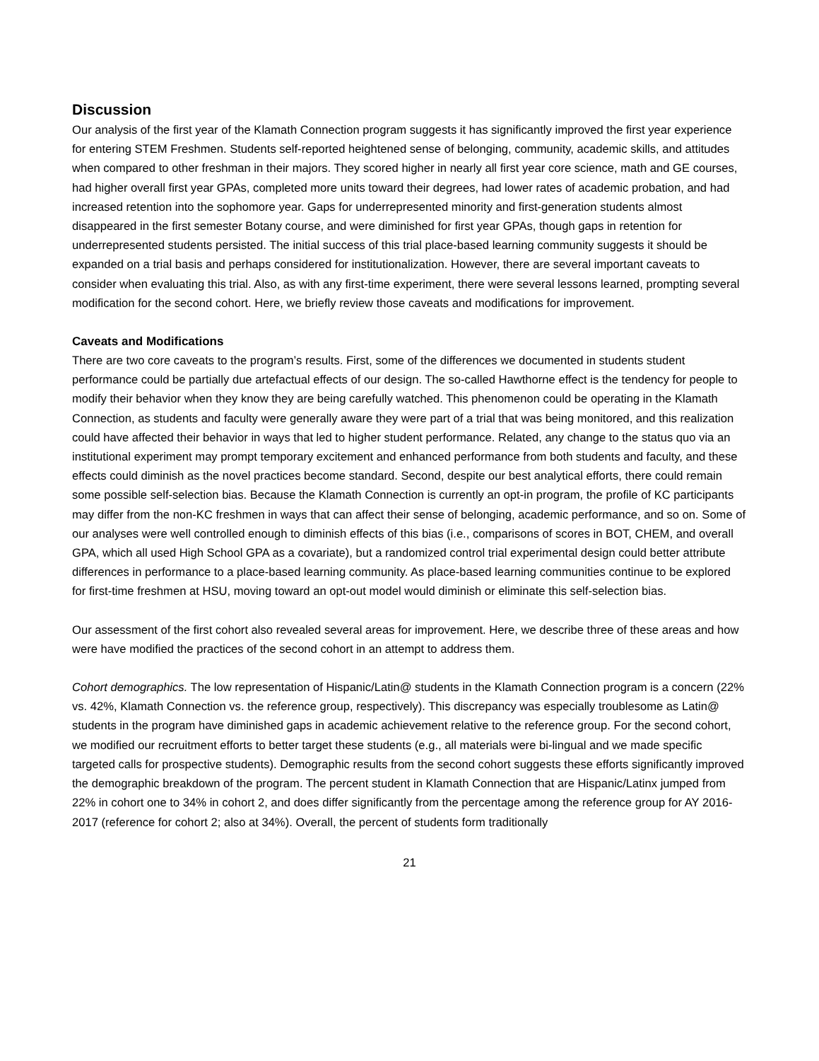Discussion
Our analysis of the first year of the Klamath Connection program suggests it has significantly improved the first year experience for entering STEM Freshmen. Students self-reported heightened sense of belonging, community, academic skills, and attitudes when compared to other freshman in their majors. They scored higher in nearly all first year core science, math and GE courses, had higher overall first year GPAs, completed more units toward their degrees, had lower rates of academic probation, and had increased retention into the sophomore year. Gaps for underrepresented minority and first-generation students almost disappeared in the first semester Botany course, and were diminished for first year GPAs, though gaps in retention for underrepresented students persisted. The initial success of this trial place-based learning community suggests it should be expanded on a trial basis and perhaps considered for institutionalization. However, there are several important caveats to consider when evaluating this trial. Also, as with any first-time experiment, there were several lessons learned, prompting several modification for the second cohort. Here, we briefly review those caveats and modifications for improvement.
Caveats and Modifications
There are two core caveats to the program’s results. First, some of the differences we documented in students student performance could be partially due artefactual effects of our design. The so-called Hawthorne effect is the tendency for people to modify their behavior when they know they are being carefully watched. This phenomenon could be operating in the Klamath Connection, as students and faculty were generally aware they were part of a trial that was being monitored, and this realization could have affected their behavior in ways that led to higher student performance. Related, any change to the status quo via an institutional experiment may prompt temporary excitement and enhanced performance from both students and faculty, and these effects could diminish as the novel practices become standard. Second, despite our best analytical efforts, there could remain some possible self-selection bias. Because the Klamath Connection is currently an opt-in program, the profile of KC participants may differ from the non-KC freshmen in ways that can affect their sense of belonging, academic performance, and so on. Some of our analyses were well controlled enough to diminish effects of this bias (i.e., comparisons of scores in BOT, CHEM, and overall GPA, which all used High School GPA as a covariate), but a randomized control trial experimental design could better attribute differences in performance to a place-based learning community. As place-based learning communities continue to be explored for first-time freshmen at HSU, moving toward an opt-out model would diminish or eliminate this self-selection bias.
Our assessment of the first cohort also revealed several areas for improvement. Here, we describe three of these areas and how were have modified the practices of the second cohort in an attempt to address them.
Cohort demographics. The low representation of Hispanic/Latin@ students in the Klamath Connection program is a concern (22% vs. 42%, Klamath Connection vs. the reference group, respectively). This discrepancy was especially troublesome as Latin@ students in the program have diminished gaps in academic achievement relative to the reference group. For the second cohort, we modified our recruitment efforts to better target these students (e.g., all materials were bi-lingual and we made specific targeted calls for prospective students). Demographic results from the second cohort suggests these efforts significantly improved the demographic breakdown of the program. The percent student in Klamath Connection that are Hispanic/Latinx jumped from 22% in cohort one to 34% in cohort 2, and does differ significantly from the percentage among the reference group for AY 2016-2017 (reference for cohort 2; also at 34%). Overall, the percent of students form traditionally
21